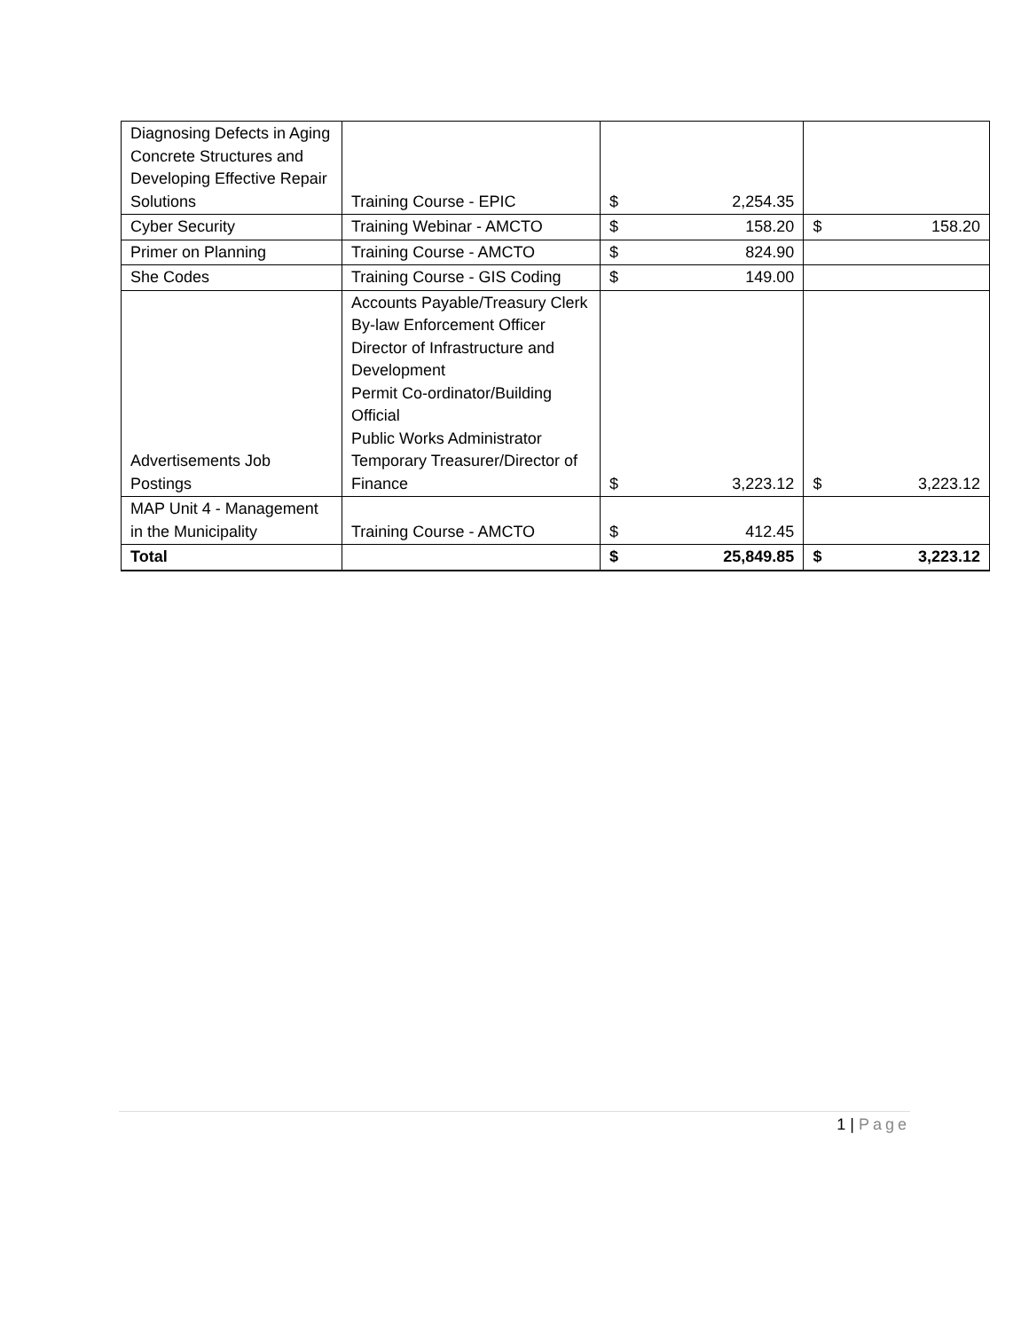| Diagnosing Defects in Aging Concrete Structures and Developing Effective Repair Solutions | Training Course - EPIC | $ | 2,254.35 | | |
| Cyber Security | Training Webinar - AMCTO | $ | 158.20 | $ | 158.20 |
| Primer on Planning | Training Course - AMCTO | $ | 824.90 | | |
| She Codes | Training Course - GIS Coding | $ | 149.00 | | |
| Advertisements Job Postings | Accounts Payable/Treasury Clerk By-law Enforcement Officer Director of Infrastructure and Development Permit Co-ordinator/Building Official Public Works Administrator Temporary Treasurer/Director of Finance | $ | 3,223.12 | $ | 3,223.12 |
| MAP Unit 4 - Management in the Municipality | Training Course - AMCTO | $ | 412.45 | | |
| Total | | $ | 25,849.85 | $ | 3,223.12 |
1 | Page